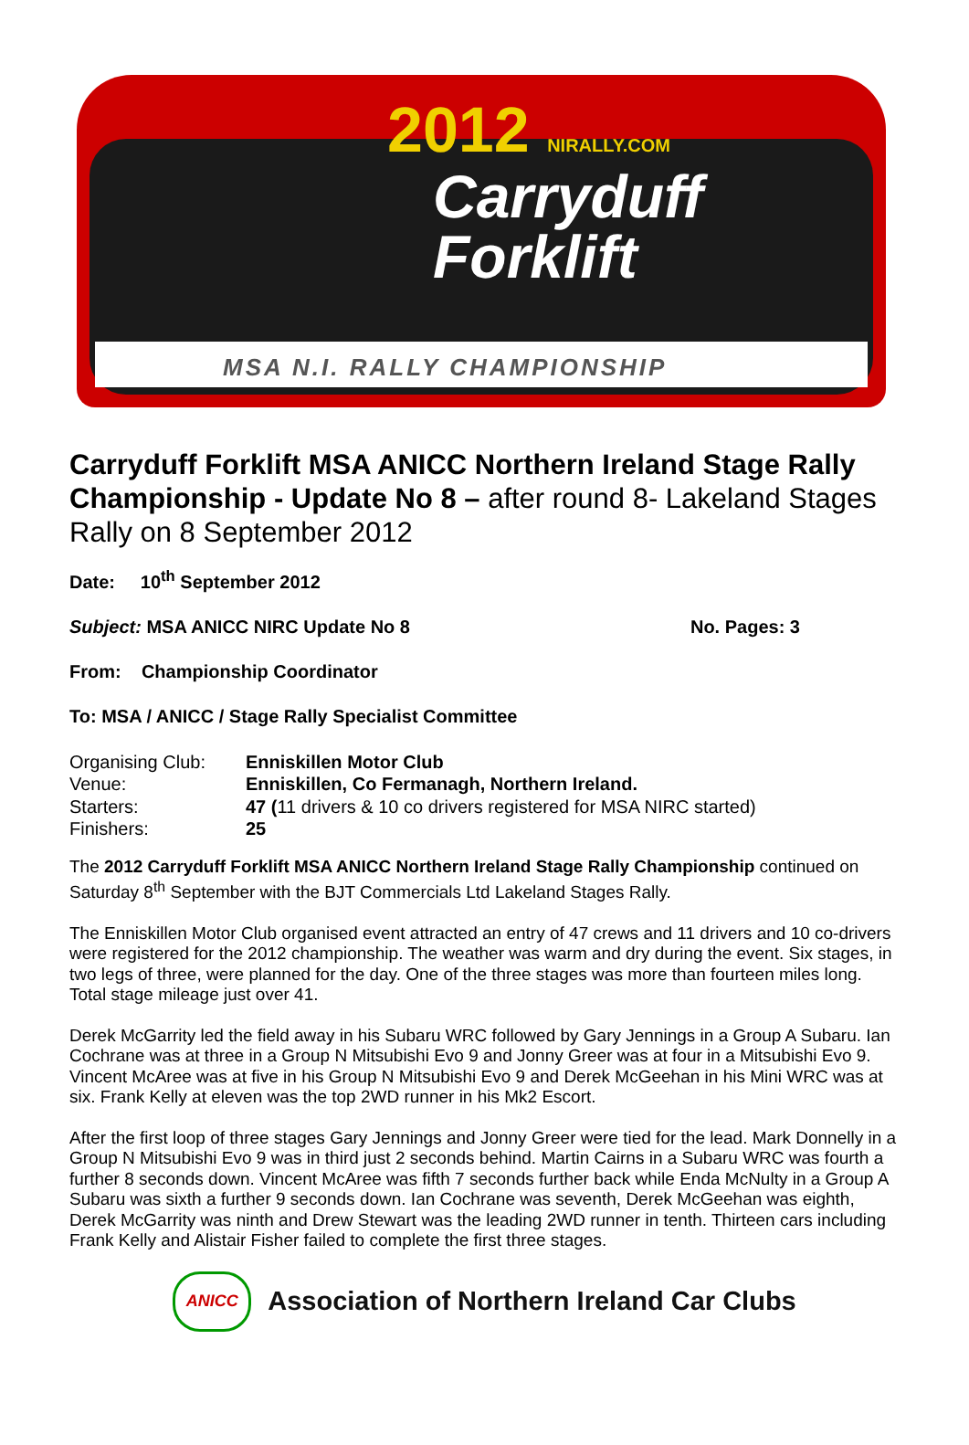2012 NIRALLY.COM
Carryduff
Forklift
MSA N.I. RALLY CHAMPIONSHIP
Carryduff Forklift MSA ANICC Northern Ireland Stage Rally Championship - Update No 8 – after round 8- Lakeland Stages Rally on 8 September 2012
Date: 10<sup>th</sup> September 2012
Subject: MSA ANICC NIRC Update No 8 No. Pages: 3
From: Championship Coordinator
To: MSA / ANICC / Stage Rally Specialist Committee
| Organising Club: | Enniskillen Motor Club |
| Venue: | Enniskillen, Co Fermanagh, Northern Ireland. |
| Starters: | 47 ( 11 drivers & 10 co drivers registered for MSA NIRC started) |
| Finishers: | 25 |
The 2012 Carryduff Forklift MSA ANICC Northern Ireland Stage Rally Championship continued on Saturday 8<sup>th</sup> September with the BJT Commercials Ltd Lakeland Stages Rally.
The Enniskillen Motor Club organised event attracted an entry of 47 crews and 11 drivers and 10 co-drivers were registered for the 2012 championship. The weather was warm and dry during the event. Six stages, in two legs of three, were planned for the day. One of the three stages was more than fourteen miles long. Total stage mileage just over 41.
Derek McGarrity led the field away in his Subaru WRC followed by Gary Jennings in a Group A Subaru. Ian Cochrane was at three in a Group N Mitsubishi Evo 9 and Jonny Greer was at four in a Mitsubishi Evo 9. Vincent McAree was at five in his Group N Mitsubishi Evo 9 and Derek McGeehan in his Mini WRC was at six. Frank Kelly at eleven was the top 2WD runner in his Mk2 Escort.
After the first loop of three stages Gary Jennings and Jonny Greer were tied for the lead. Mark Donnelly in a Group N Mitsubishi Evo 9 was in third just 2 seconds behind. Martin Cairns in a Subaru WRC was fourth a further 8 seconds down. Vincent McAree was fifth 7 seconds further back while Enda McNulty in a Group A Subaru was sixth a further 9 seconds down. Ian Cochrane was seventh, Derek McGeehan was eighth, Derek McGarrity was ninth and Drew Stewart was the leading 2WD runner in tenth. Thirteen cars including Frank Kelly and Alistair Fisher failed to complete the first three stages.
ANICC
Association of Northern Ireland Car Clubs